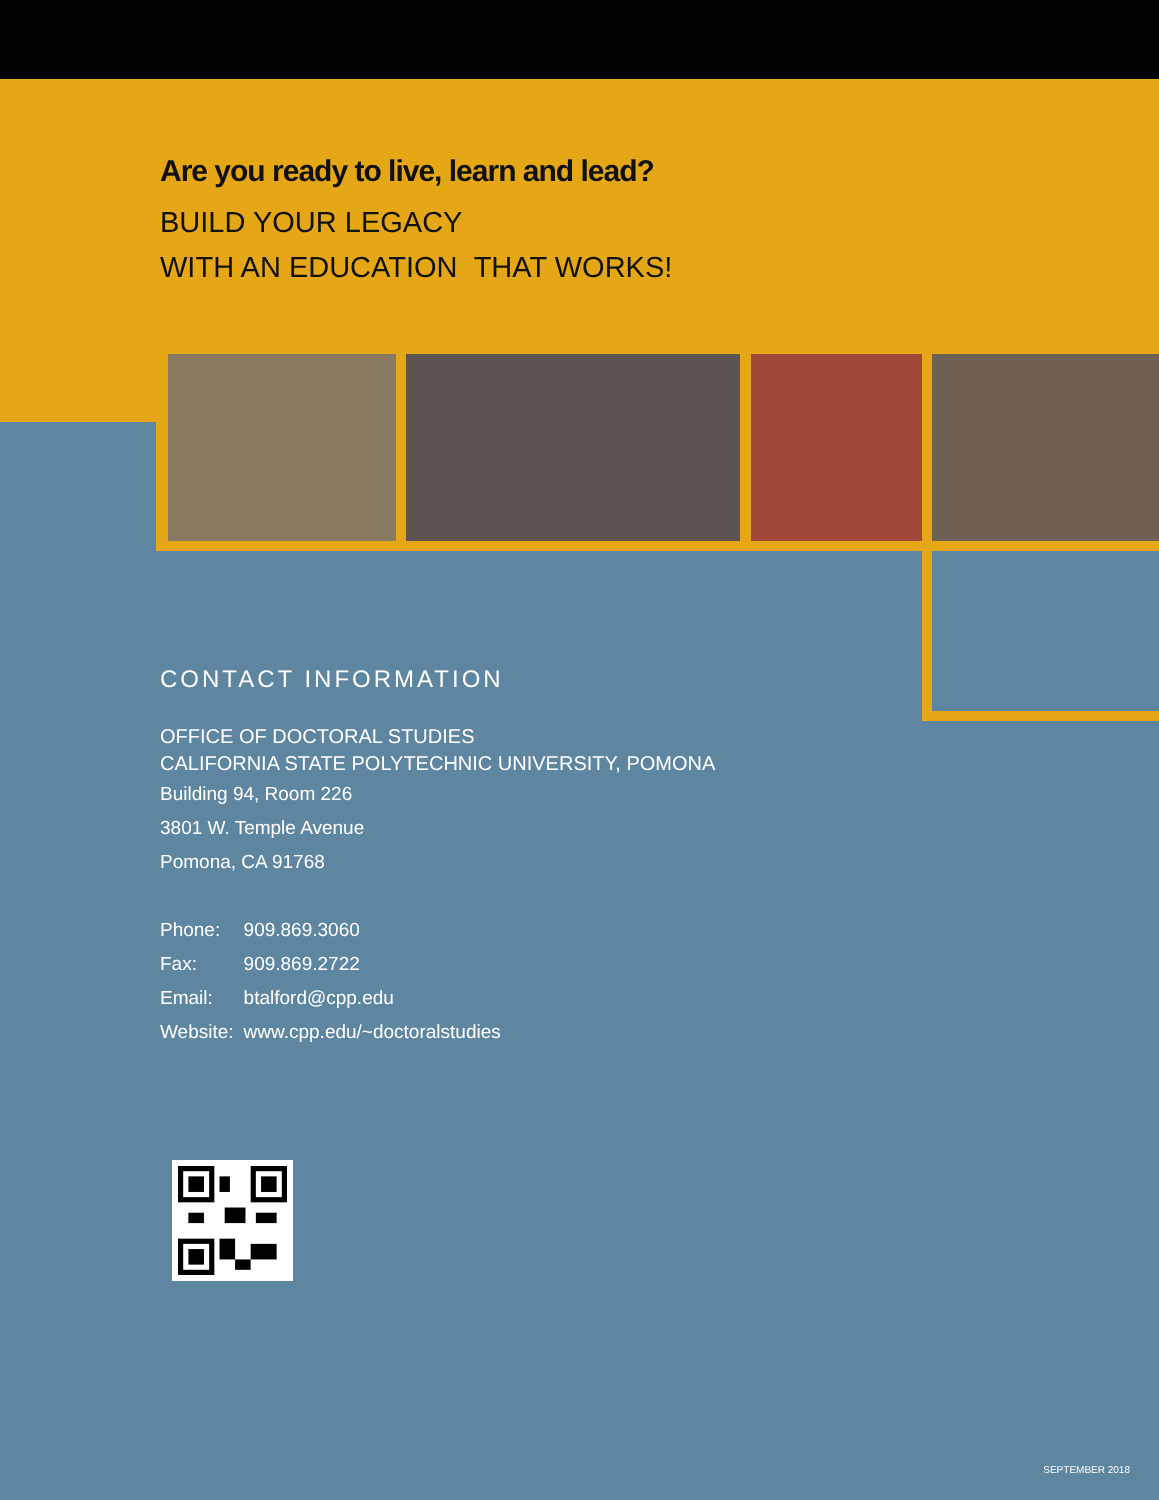Are you ready to live, learn and lead?
BUILD YOUR LEGACY
WITH AN EDUCATION THAT WORKS!
CONTACT INFORMATION
OFFICE OF DOCTORAL STUDIES
CALIFORNIA STATE POLYTECHNIC UNIVERSITY, POMONA
Building 94, Room 226
3801 W. Temple Avenue
Pomona, CA 91768
| Phone: | 909.869.3060 |
| Fax: | 909.869.2722 |
| Email: | btalford@cpp.edu |
| Website: | www.cpp.edu/~doctoralstudies |
SEPTEMBER 2018